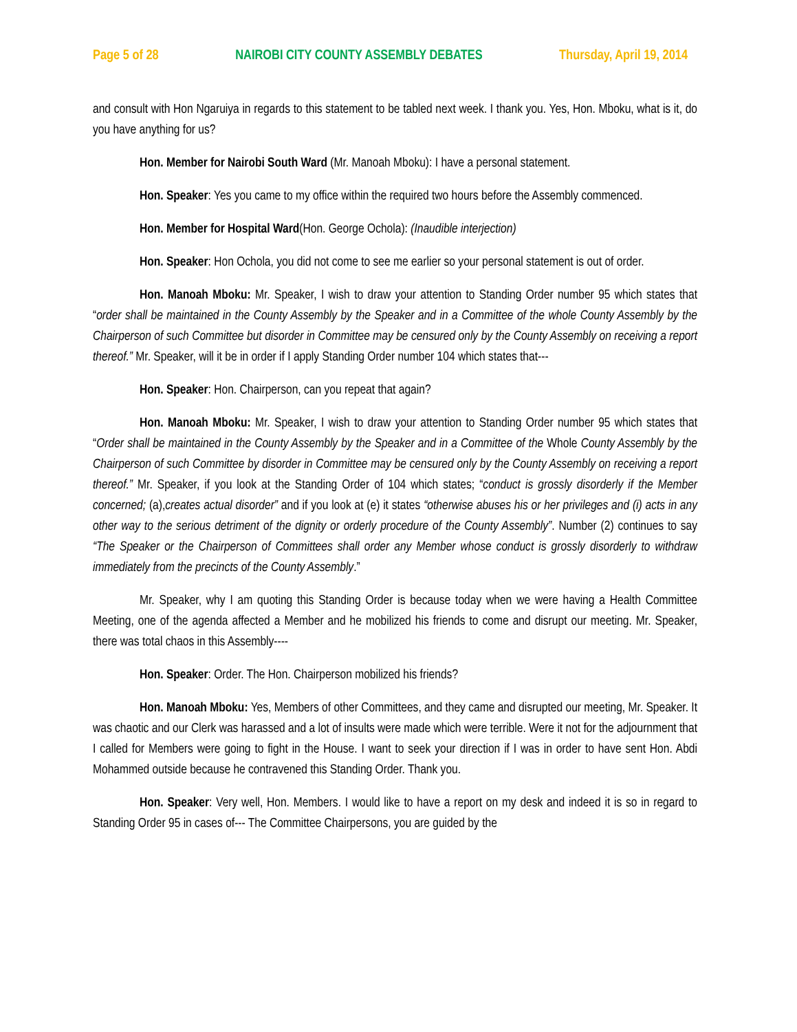Page 5 of 28 NAIROBI CITY COUNTY ASSEMBLY DEBATES Thursday, April 19, 2014
and consult with Hon Ngaruiya in regards to this statement to be tabled next week. I thank you. Yes, Hon. Mboku, what is it, do you have anything for us?
Hon. Member for Nairobi South Ward (Mr. Manoah Mboku): I have a personal statement.
Hon. Speaker: Yes you came to my office within the required two hours before the Assembly commenced.
Hon. Member for Hospital Ward(Hon. George Ochola): (Inaudible interjection)
Hon. Speaker: Hon Ochola, you did not come to see me earlier so your personal statement is out of order.
Hon. Manoah Mboku: Mr. Speaker, I wish to draw your attention to Standing Order number 95 which states that “order shall be maintained in the County Assembly by the Speaker and in a Committee of the whole County Assembly by the Chairperson of such Committee but disorder in Committee may be censured only by the County Assembly on receiving a report thereof.” Mr. Speaker, will it be in order if I apply Standing Order number 104 which states that---
Hon. Speaker: Hon. Chairperson, can you repeat that again?
Hon. Manoah Mboku: Mr. Speaker, I wish to draw your attention to Standing Order number 95 which states that “Order shall be maintained in the County Assembly by the Speaker and in a Committee of the Whole County Assembly by the Chairperson of such Committee by disorder in Committee may be censured only by the County Assembly on receiving a report thereof.” Mr. Speaker, if you look at the Standing Order of 104 which states; “conduct is grossly disorderly if the Member concerned; (a),creates actual disorder” and if you look at (e) it states “otherwise abuses his or her privileges and (i) acts in any other way to the serious detriment of the dignity or orderly procedure of the County Assembly”. Number (2) continues to say “The Speaker or the Chairperson of Committees shall order any Member whose conduct is grossly disorderly to withdraw immediately from the precincts of the County Assembly.”
Mr. Speaker, why I am quoting this Standing Order is because today when we were having a Health Committee Meeting, one of the agenda affected a Member and he mobilized his friends to come and disrupt our meeting. Mr. Speaker, there was total chaos in this Assembly----
Hon. Speaker: Order. The Hon. Chairperson mobilized his friends?
Hon. Manoah Mboku: Yes, Members of other Committees, and they came and disrupted our meeting, Mr. Speaker. It was chaotic and our Clerk was harassed and a lot of insults were made which were terrible. Were it not for the adjournment that I called for Members were going to fight in the House. I want to seek your direction if I was in order to have sent Hon. Abdi Mohammed outside because he contravened this Standing Order. Thank you.
Hon. Speaker: Very well, Hon. Members. I would like to have a report on my desk and indeed it is so in regard to Standing Order 95 in cases of--- The Committee Chairpersons, you are guided by the